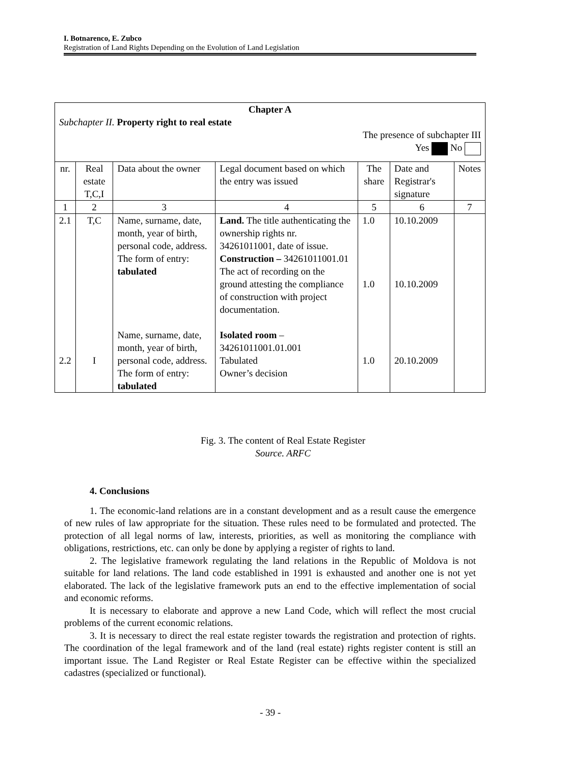I. Botnarenco, E. Zubco
Registration of Land Rights Depending on the Evolution of Land Legislation
| Chapter A Subchapter II. Property right to real estate The presence of subchapter III Yes No | | | | | | |
| nr. | Real estate T,C,I | Data about the owner | Legal document based on which the entry was issued | The share | Date and Registrar's signature | Notes |
| 1 | 2 | 3 | 4 | 5 | 6 | 7 |
| 2.1 2.2 | T,C I | Name, surname, date, month, year of birth, personal code, address. The form of entry: tabulated Name, surname, date, month, year of birth, personal code, address. The form of entry: tabulated | Land. The title authenticating the ownership rights nr. 34261011001, date of issue. Construction – 34261011001.01 The act of recording on the ground attesting the compliance of construction with project documentation. Isolated room – 34261011001.01.001 Tabulated Owner’s decision | 1.0 1.0 1.0 | 10.10.2009 10.10.2009 20.10.2009 | |
Fig. 3. The content of Real Estate Register
Source. ARFC
4. Conclusions
1. The economic-land relations are in a constant development and as a result cause the emergence of new rules of law appropriate for the situation. These rules need to be formulated and protected. The protection of all legal norms of law, interests, priorities, as well as monitoring the compliance with obligations, restrictions, etc. can only be done by applying a register of rights to land.
2. The legislative framework regulating the land relations in the Republic of Moldova is not suitable for land relations. The land code established in 1991 is exhausted and another one is not yet elaborated. The lack of the legislative framework puts an end to the effective implementation of social and economic reforms.
It is necessary to elaborate and approve a new Land Code, which will reflect the most crucial problems of the current economic relations.
3. It is necessary to direct the real estate register towards the registration and protection of rights. The coordination of the legal framework and of the land (real estate) rights register content is still an important issue. The Land Register or Real Estate Register can be effective within the specialized cadastres (specialized or functional).
- 39 -